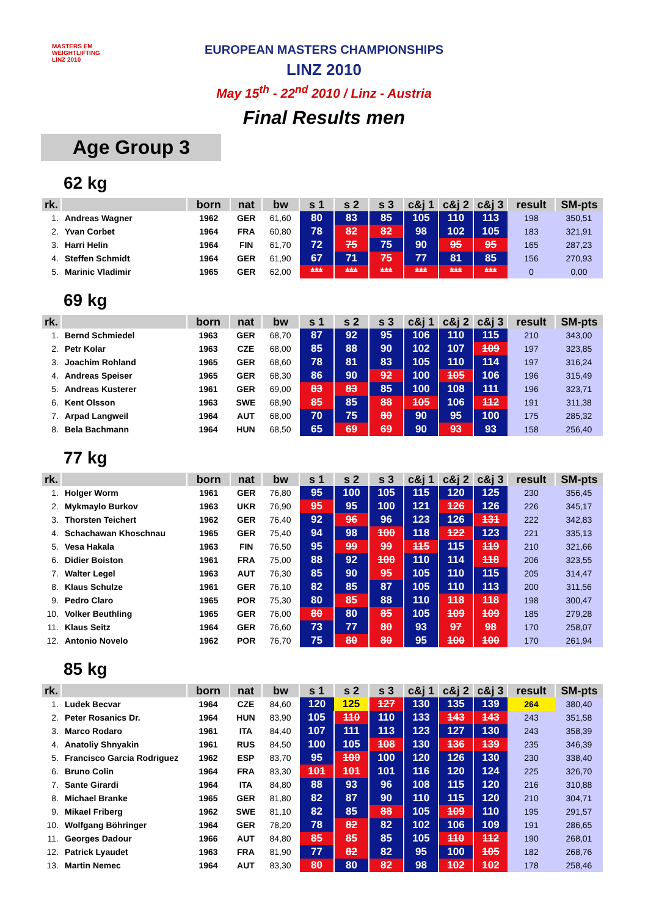MASTERS EM
WEIGHTLIFTING
LINZ 2010
EUROPEAN MASTERS CHAMPIONSHIPS
LINZ 2010
May 15<sup>th</sup> - 22<sup>nd</sup> 2010 / Linz - Austria
Final Results men
Age Group 3
62 kg
| rk. | | born | nat | bw | s 1 | s 2 | s 3 | c&j 1 | c&j 2 | c&j 3 | result | SM-pts |
| --- | --- | --- | --- | --- | --- | --- | --- | --- | --- | --- | --- | --- |
| 1. | Andreas Wagner | 1962 | GER | 61,60 | 80 | 83 | 85 | 105 | 110 | 113 | 198 | 350,51 |
| 2. | Yvan Corbet | 1964 | FRA | 60,80 | 78 | 82 | 82 | 98 | 102 | 105 | 183 | 321,91 |
| 3. | Harri Helin | 1964 | FIN | 61,70 | 72 | 75 | 75 | 90 | 95 | 95 | 165 | 287,23 |
| 4. | Steffen Schmidt | 1964 | GER | 61,90 | 67 | 71 | 75 | 77 | 81 | 85 | 156 | 270,93 |
| 5. | Marinic Vladimir | 1965 | GER | 62,00 | *** | *** | *** | *** | *** | *** | 0 | 0,00 |
69 kg
| rk. | | born | nat | bw | s 1 | s 2 | s 3 | c&j 1 | c&j 2 | c&j 3 | result | SM-pts |
| --- | --- | --- | --- | --- | --- | --- | --- | --- | --- | --- | --- | --- |
| 1. | Bernd Schmiedel | 1963 | GER | 68,70 | 87 | 92 | 95 | 106 | 110 | 115 | 210 | 343,00 |
| 2. | Petr Kolar | 1963 | CZE | 68,00 | 85 | 88 | 90 | 102 | 107 | 109 | 197 | 323,85 |
| 3. | Joachim Rohland | 1965 | GER | 68,60 | 78 | 81 | 83 | 105 | 110 | 114 | 197 | 316,24 |
| 4. | Andreas Speiser | 1965 | GER | 68,30 | 86 | 90 | 92 | 100 | 105 | 106 | 196 | 315,49 |
| 5. | Andreas Kusterer | 1961 | GER | 69,00 | 83 | 83 | 85 | 100 | 108 | 111 | 196 | 323,71 |
| 6. | Kent Olsson | 1963 | SWE | 68,90 | 85 | 85 | 88 | 105 | 106 | 112 | 191 | 311,38 |
| 7. | Arpad Langweil | 1964 | AUT | 68,00 | 70 | 75 | 80 | 90 | 95 | 100 | 175 | 285,32 |
| 8. | Bela Bachmann | 1964 | HUN | 68,50 | 65 | 69 | 69 | 90 | 93 | 93 | 158 | 256,40 |
77 kg
| rk. | | born | nat | bw | s 1 | s 2 | s 3 | c&j 1 | c&j 2 | c&j 3 | result | SM-pts |
| --- | --- | --- | --- | --- | --- | --- | --- | --- | --- | --- | --- | --- |
| 1. | Holger Worm | 1961 | GER | 76,80 | 95 | 100 | 105 | 115 | 120 | 125 | 230 | 356,45 |
| 2. | Mykmaylo Burkov | 1963 | UKR | 76,90 | 95 | 95 | 100 | 121 | 126 | 126 | 226 | 345,17 |
| 3. | Thorsten Teichert | 1962 | GER | 76,40 | 92 | 96 | 96 | 123 | 126 | 131 | 222 | 342,83 |
| 4. | Schachawan Khoschnau | 1965 | GER | 75,40 | 94 | 98 | 100 | 118 | 122 | 123 | 221 | 335,13 |
| 5. | Vesa Hakala | 1963 | FIN | 76,50 | 95 | 99 | 99 | 115 | 115 | 119 | 210 | 321,66 |
| 6. | Didier Boiston | 1961 | FRA | 75,00 | 88 | 92 | 100 | 110 | 114 | 118 | 206 | 323,55 |
| 7. | Walter Legel | 1963 | AUT | 76,30 | 85 | 90 | 95 | 105 | 110 | 115 | 205 | 314,47 |
| 8. | Klaus Schulze | 1961 | GER | 76,10 | 82 | 85 | 87 | 105 | 110 | 113 | 200 | 311,56 |
| 9. | Pedro Claro | 1965 | POR | 75,30 | 80 | 85 | 88 | 110 | 118 | 118 | 198 | 300,47 |
| 10. | Volker Beuthling | 1965 | GER | 76,00 | 80 | 80 | 85 | 105 | 109 | 109 | 185 | 279,28 |
| 11. | Klaus Seitz | 1964 | GER | 76,60 | 73 | 77 | 80 | 93 | 97 | 98 | 170 | 258,07 |
| 12. | Antonio Novelo | 1962 | POR | 76,70 | 75 | 80 | 80 | 95 | 100 | 100 | 170 | 261,94 |
85 kg
| rk. | | born | nat | bw | s 1 | s 2 | s 3 | c&j 1 | c&j 2 | c&j 3 | result | SM-pts |
| --- | --- | --- | --- | --- | --- | --- | --- | --- | --- | --- | --- | --- |
| 1. | Ludek Becvar | 1964 | CZE | 84,60 | 120 | 125 | 127 | 130 | 135 | 139 | 264 | 380,40 |
| 2. | Peter Rosanics Dr. | 1964 | HUN | 83,90 | 105 | 110 | 110 | 133 | 143 | 143 | 243 | 351,58 |
| 3. | Marco Rodaro | 1961 | ITA | 84,40 | 107 | 111 | 113 | 123 | 127 | 130 | 243 | 358,39 |
| 4. | Anatoliy Shnyakin | 1961 | RUS | 84,50 | 100 | 105 | 108 | 130 | 136 | 139 | 235 | 346,39 |
| 5. | Francisco Garcia Rodriguez | 1962 | ESP | 83,70 | 95 | 100 | 100 | 120 | 126 | 130 | 230 | 338,40 |
| 6. | Bruno Colin | 1964 | FRA | 83,30 | 101 | 101 | 101 | 116 | 120 | 124 | 225 | 326,70 |
| 7. | Sante Girardi | 1964 | ITA | 84,80 | 88 | 93 | 96 | 108 | 115 | 120 | 216 | 310,88 |
| 8. | Michael Branke | 1965 | GER | 81,80 | 82 | 87 | 90 | 110 | 115 | 120 | 210 | 304,71 |
| 9. | Mikael Friberg | 1962 | SWE | 81,10 | 82 | 85 | 88 | 105 | 109 | 110 | 195 | 291,57 |
| 10. | Wolfgang Böhringer | 1964 | GER | 78,20 | 78 | 82 | 82 | 102 | 106 | 109 | 191 | 286,65 |
| 11. | Georges Dadour | 1966 | AUT | 84,80 | 85 | 85 | 85 | 105 | 110 | 112 | 190 | 268,01 |
| 12. | Patrick Lyaudet | 1963 | FRA | 81,90 | 77 | 82 | 82 | 95 | 100 | 105 | 182 | 268,76 |
| 13. | Martin Nemec | 1964 | AUT | 83,30 | 80 | 80 | 82 | 98 | 102 | 102 | 178 | 258,46 |